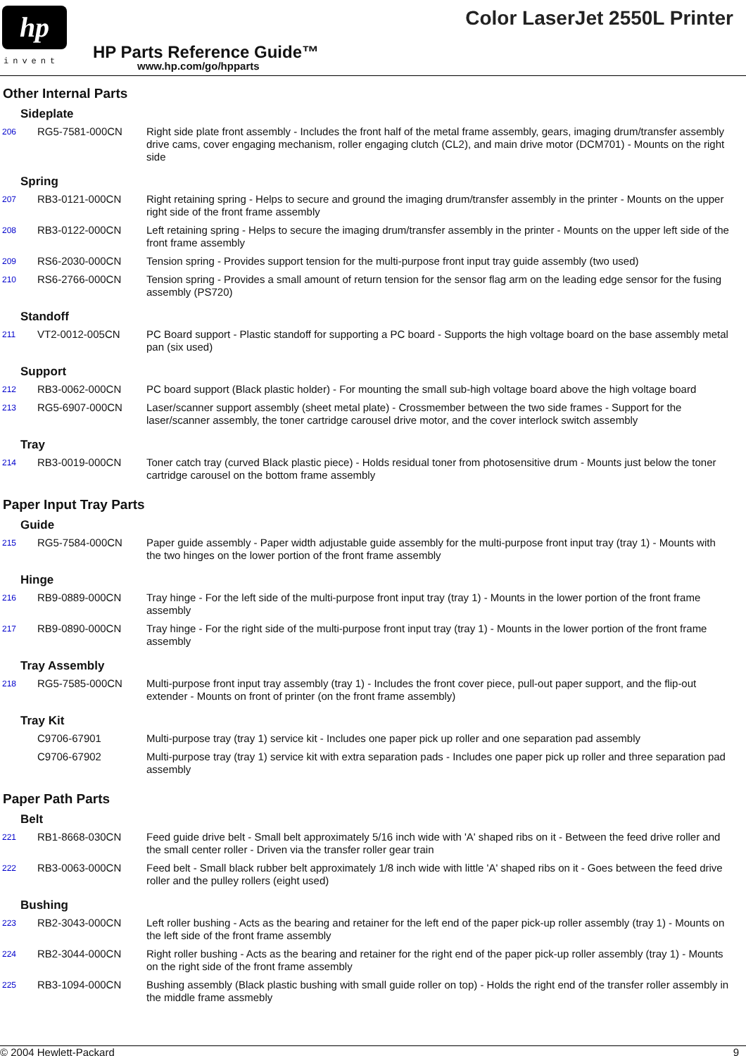hp
invent
Color LaserJet 2550L Printer
HP Parts Reference Guide™
www.hp.com/go/hpparts
Other Internal Parts
Sideplate
| 206 | RG5-7581-000CN | Right side plate front assembly - Includes the front half of the metal frame assembly, gears, imaging drum/transfer assembly drive cams, cover engaging mechanism, roller engaging clutch (CL2), and main drive motor (DCM701) - Mounts on the right side |
Spring
| 207 | RB3-0121-000CN | Right retaining spring - Helps to secure and ground the imaging drum/transfer assembly in the printer - Mounts on the upper right side of the front frame assembly |
| 208 | RB3-0122-000CN | Left retaining spring - Helps to secure the imaging drum/transfer assembly in the printer - Mounts on the upper left side of the front frame assembly |
| 209 | RS6-2030-000CN | Tension spring - Provides support tension for the multi-purpose front input tray guide assembly (two used) |
| 210 | RS6-2766-000CN | Tension spring - Provides a small amount of return tension for the sensor flag arm on the leading edge sensor for the fusing assembly (PS720) |
Standoff
| 211 | VT2-0012-005CN | PC Board support - Plastic standoff for supporting a PC board - Supports the high voltage board on the base assembly metal pan (six used) |
Support
| 212 | RB3-0062-000CN | PC board support (Black plastic holder) - For mounting the small sub-high voltage board above the high voltage board |
| 213 | RG5-6907-000CN | Laser/scanner support assembly (sheet metal plate) - Crossmember between the two side frames - Support for the laser/scanner assembly, the toner cartridge carousel drive motor, and the cover interlock switch assembly |
Tray
| 214 | RB3-0019-000CN | Toner catch tray (curved Black plastic piece) - Holds residual toner from photosensitive drum - Mounts just below the toner cartridge carousel on the bottom frame assembly |
Paper Input Tray Parts
Guide
| 215 | RG5-7584-000CN | Paper guide assembly - Paper width adjustable guide assembly for the multi-purpose front input tray (tray 1) - Mounts with the two hinges on the lower portion of the front frame assembly |
Hinge
| 216 | RB9-0889-000CN | Tray hinge - For the left side of the multi-purpose front input tray (tray 1) - Mounts in the lower portion of the front frame assembly |
| 217 | RB9-0890-000CN | Tray hinge - For the right side of the multi-purpose front input tray (tray 1) - Mounts in the lower portion of the front frame assembly |
Tray Assembly
| 218 | RG5-7585-000CN | Multi-purpose front input tray assembly (tray 1) - Includes the front cover piece, pull-out paper support, and the flip-out extender - Mounts on front of printer (on the front frame assembly) |
Tray Kit
| | C9706-67901 | Multi-purpose tray (tray 1) service kit - Includes one paper pick up roller and one separation pad assembly |
| | C9706-67902 | Multi-purpose tray (tray 1) service kit with extra separation pads - Includes one paper pick up roller and three separation pad assembly |
Paper Path Parts
Belt
| 221 | RB1-8668-030CN | Feed guide drive belt - Small belt approximately 5/16 inch wide with 'A' shaped ribs on it - Between the feed drive roller and the small center roller - Driven via the transfer roller gear train |
| 222 | RB3-0063-000CN | Feed belt - Small black rubber belt approximately 1/8 inch wide with little 'A' shaped ribs on it - Goes between the feed drive roller and the pulley rollers (eight used) |
Bushing
| 223 | RB2-3043-000CN | Left roller bushing - Acts as the bearing and retainer for the left end of the paper pick-up roller assembly (tray 1) - Mounts on the left side of the front frame assembly |
| 224 | RB2-3044-000CN | Right roller bushing - Acts as the bearing and retainer for the right end of the paper pick-up roller assembly (tray 1) - Mounts on the right side of the front frame assembly |
| 225 | RB3-1094-000CN | Bushing assembly (Black plastic bushing with small guide roller on top) - Holds the right end of the transfer roller assembly in the middle frame assmebly |
© 2004 Hewlett-Packard 9